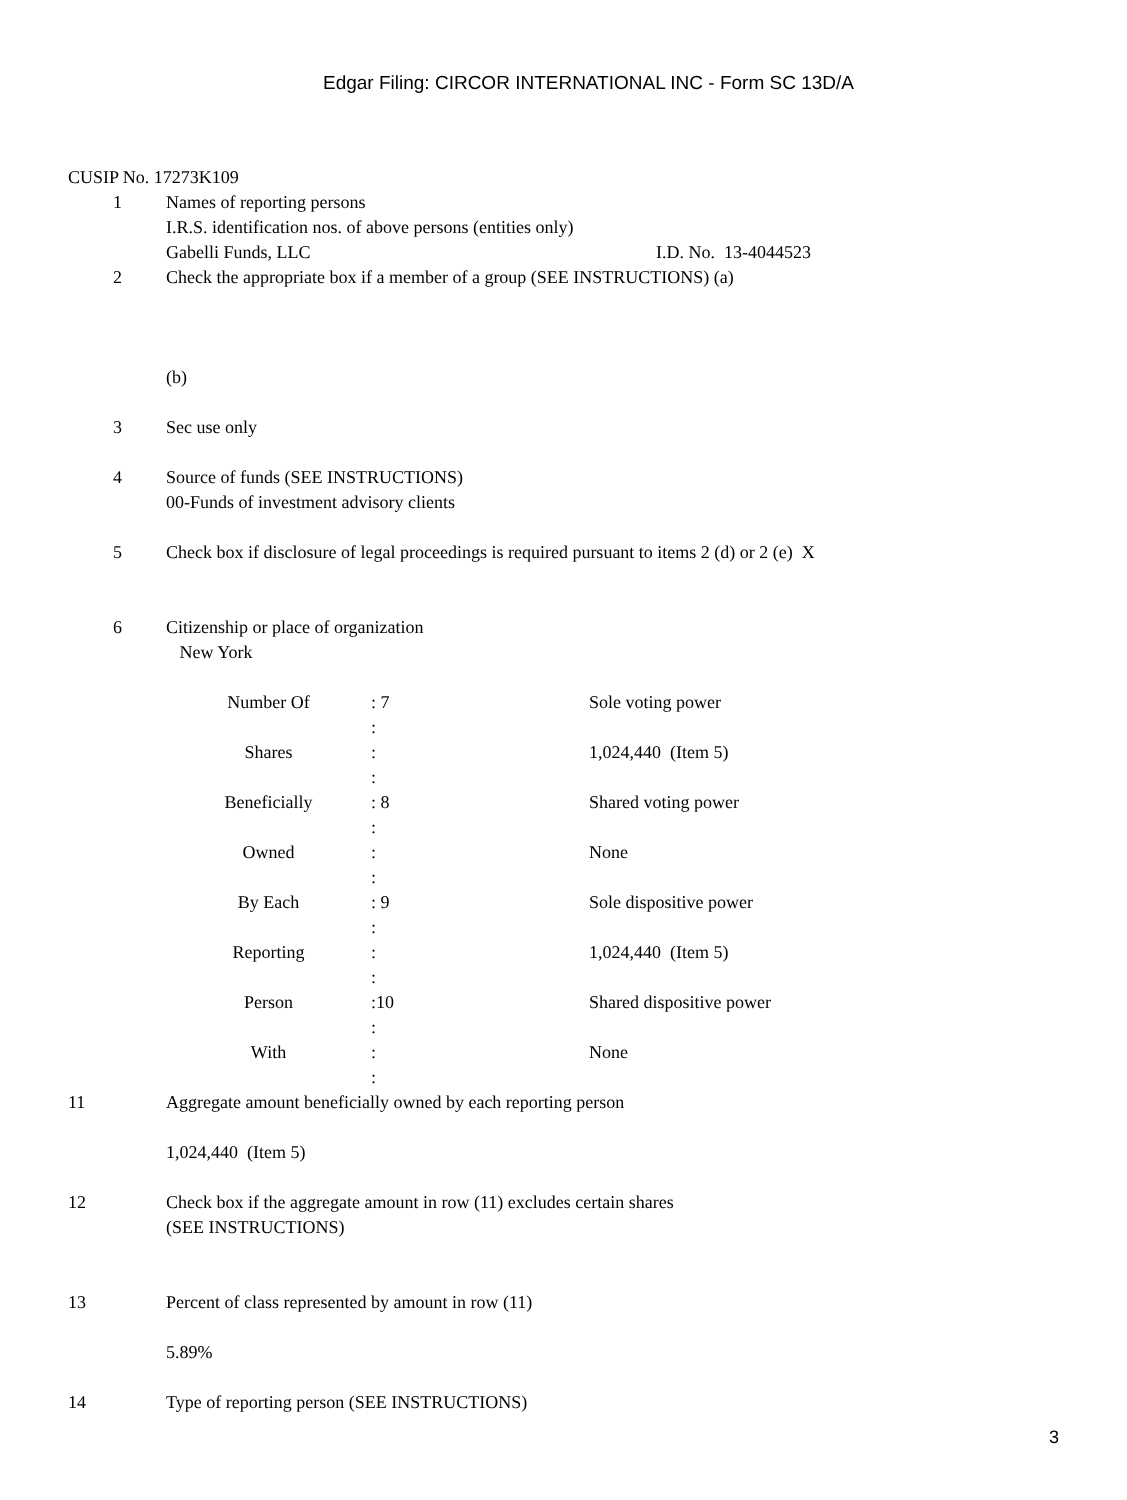Edgar Filing: CIRCOR INTERNATIONAL INC - Form SC 13D/A
CUSIP No. 17273K109
1 Names of reporting persons
I.R.S. identification nos. of above persons (entities only)
Gabelli Funds, LLC I.D. No. 13-4044523
2 Check the appropriate box if a member of a group (SEE INSTRUCTIONS) (a)
(b)
3 Sec use only
4 Source of funds (SEE INSTRUCTIONS)
00-Funds of investment advisory clients
5 Check box if disclosure of legal proceedings is required pursuant to items 2 (d) or 2 (e) X
6 Citizenship or place of organization
New York
| Number Of | : 7 | Sole voting power |
| | : | |
| Shares | : | 1,024,440 (Item 5) |
| | : | |
| Beneficially | : 8 | Shared voting power |
| | : | |
| Owned | : | None |
| | : | |
| By Each | : 9 | Sole dispositive power |
| | : | |
| Reporting | : | 1,024,440 (Item 5) |
| | : | |
| Person | :10 | Shared dispositive power |
| | : | |
| With | : | None |
| | : | |
11 Aggregate amount beneficially owned by each reporting person
1,024,440 (Item 5)
12 Check box if the aggregate amount in row (11) excludes certain shares
(SEE INSTRUCTIONS)
13 Percent of class represented by amount in row (11)
5.89%
14 Type of reporting person (SEE INSTRUCTIONS)
3